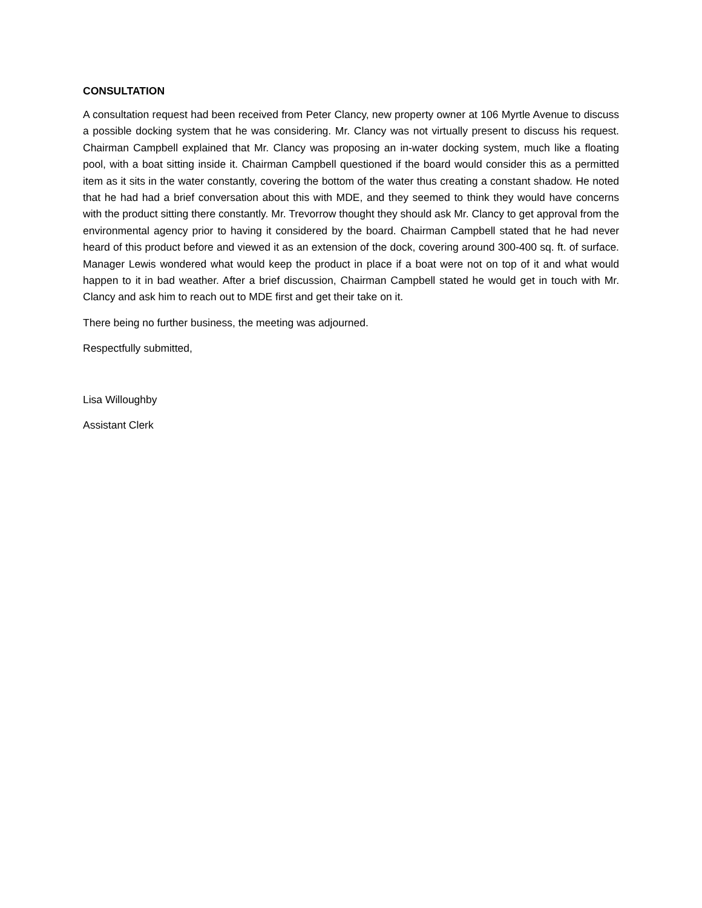CONSULTATION
A consultation request had been received from Peter Clancy, new property owner at 106 Myrtle Avenue to discuss a possible docking system that he was considering. Mr. Clancy was not virtually present to discuss his request. Chairman Campbell explained that Mr. Clancy was proposing an in-water docking system, much like a floating pool, with a boat sitting inside it. Chairman Campbell questioned if the board would consider this as a permitted item as it sits in the water constantly, covering the bottom of the water thus creating a constant shadow. He noted that he had had a brief conversation about this with MDE, and they seemed to think they would have concerns with the product sitting there constantly. Mr. Trevorrow thought they should ask Mr. Clancy to get approval from the environmental agency prior to having it considered by the board. Chairman Campbell stated that he had never heard of this product before and viewed it as an extension of the dock, covering around 300-400 sq. ft. of surface. Manager Lewis wondered what would keep the product in place if a boat were not on top of it and what would happen to it in bad weather. After a brief discussion, Chairman Campbell stated he would get in touch with Mr. Clancy and ask him to reach out to MDE first and get their take on it.
There being no further business, the meeting was adjourned.
Respectfully submitted,
Lisa Willoughby
Assistant Clerk